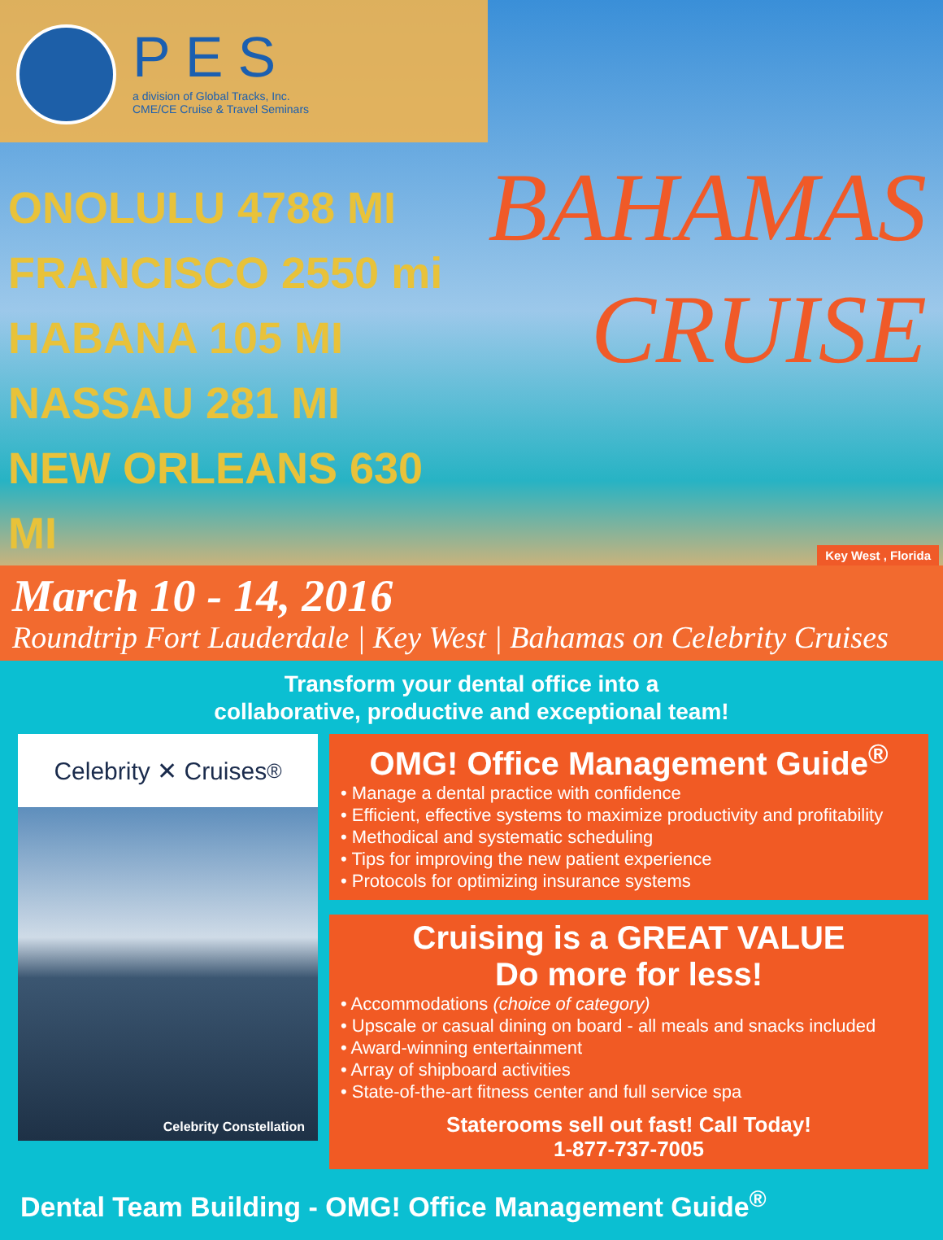PES
a division of Global Tracks, Inc.
CME/CE Cruise & Travel Seminars
ONOLULU 4788 MI
FRANCISCO 2550 mi
HABANA 105 MI
NASSAU 281 MI
NEW ORLEANS 630 MI
BAHAMAS
CRUISE
Key West , Florida
March 10 - 14, 2016
Roundtrip Fort Lauderdale | Key West | Bahamas on Celebrity Cruises
Transform your dental office into a
collaborative, productive and exceptional team!
Celebrity ✕ Cruises<sup>®</sup>
Celebrity Constellation
OMG! Office Management Guide<sup>®</sup>
• Manage a dental practice with confidence
• Efficient, effective systems to maximize productivity and profitability
• Methodical and systematic scheduling
• Tips for improving the new patient experience
• Protocols for optimizing insurance systems
Cruising is a GREAT VALUE
Do more for less!
• Accommodations (choice of category)
• Upscale or casual dining on board - all meals and snacks included
• Award-winning entertainment
• Array of shipboard activities
• State-of-the-art fitness center and full service spa
Staterooms sell out fast! Call Today!
1-877-737-7005
Dental Team Building - OMG! Office Management Guide<sup>®</sup>